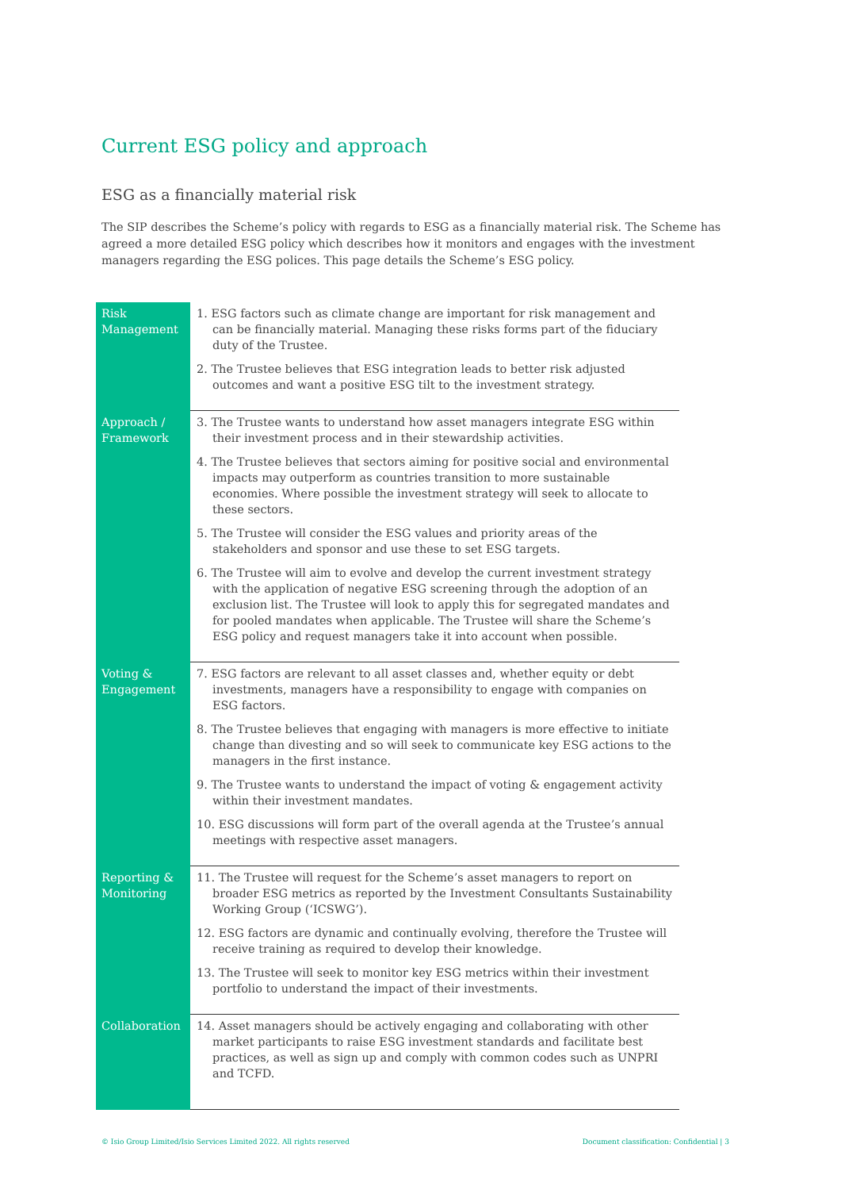Current ESG policy and approach
ESG as a financially material risk
The SIP describes the Scheme’s policy with regards to ESG as a financially material risk. The Scheme has agreed a more detailed ESG policy which describes how it monitors and engages with the investment managers regarding the ESG polices. This page details the Scheme’s ESG policy.
| Risk Management | 1. ESG factors such as climate change are important for risk management and can be financially material. Managing these risks forms part of the fiduciary duty of the Trustee. 2. The Trustee believes that ESG integration leads to better risk adjusted outcomes and want a positive ESG tilt to the investment strategy. |
| Approach / Framework | 3. The Trustee wants to understand how asset managers integrate ESG within their investment process and in their stewardship activities. 4. The Trustee believes that sectors aiming for positive social and environmental impacts may outperform as countries transition to more sustainable economies. Where possible the investment strategy will seek to allocate to these sectors. 5. The Trustee will consider the ESG values and priority areas of the stakeholders and sponsor and use these to set ESG targets. 6. The Trustee will aim to evolve and develop the current investment strategy with the application of negative ESG screening through the adoption of an exclusion list. The Trustee will look to apply this for segregated mandates and for pooled mandates when applicable. The Trustee will share the Scheme’s ESG policy and request managers take it into account when possible. |
| Voting & Engagement | 7. ESG factors are relevant to all asset classes and, whether equity or debt investments, managers have a responsibility to engage with companies on ESG factors. 8. The Trustee believes that engaging with managers is more effective to initiate change than divesting and so will seek to communicate key ESG actions to the managers in the first instance. 9. The Trustee wants to understand the impact of voting & engagement activity within their investment mandates. 10. ESG discussions will form part of the overall agenda at the Trustee’s annual meetings with respective asset managers. |
| Reporting & Monitoring | 11. The Trustee will request for the Scheme’s asset managers to report on broader ESG metrics as reported by the Investment Consultants Sustainability Working Group (‘ICSWG’). 12. ESG factors are dynamic and continually evolving, therefore the Trustee will receive training as required to develop their knowledge. 13. The Trustee will seek to monitor key ESG metrics within their investment portfolio to understand the impact of their investments. |
| Collaboration | 14. Asset managers should be actively engaging and collaborating with other market participants to raise ESG investment standards and facilitate best practices, as well as sign up and comply with common codes such as UNPRI and TCFD. |
© Isio Group Limited/Isio Services Limited 2022. All rights reserved Document classification: Confidential | 3